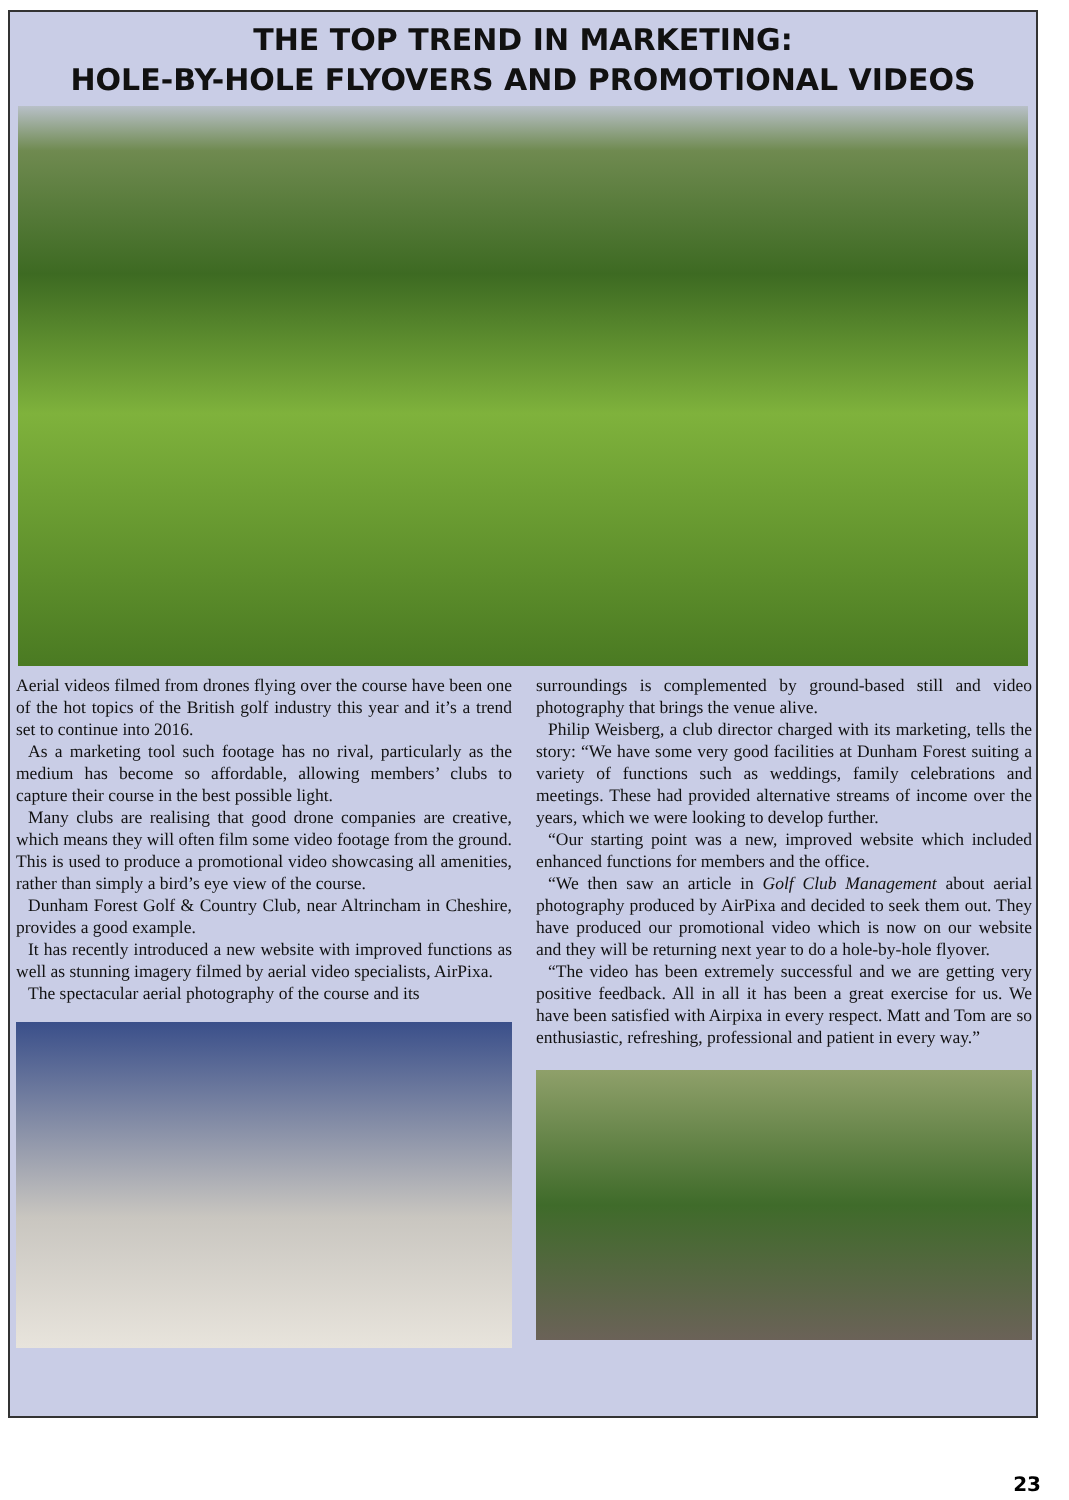THE TOP TREND IN MARKETING:
HOLE-BY-HOLE FLYOVERS AND PROMOTIONAL VIDEOS
Aerial videos filmed from drones flying over the course have been one of the hot topics of the British golf industry this year and it’s a trend set to continue into 2016.
As a marketing tool such footage has no rival, particularly as the medium has become so affordable, allowing members’ clubs to capture their course in the best possible light.
Many clubs are realising that good drone companies are creative, which means they will often film some video footage from the ground. This is used to produce a promotional video showcasing all amenities, rather than simply a bird’s eye view of the course.
Dunham Forest Golf & Country Club, near Altrincham in Cheshire, provides a good example.
It has recently introduced a new website with improved functions as well as stunning imagery filmed by aerial video specialists, AirPixa.
The spectacular aerial photography of the course and its
surroundings is complemented by ground-based still and video photography that brings the venue alive.
Philip Weisberg, a club director charged with its marketing, tells the story: “We have some very good facilities at Dunham Forest suiting a variety of functions such as weddings, family celebrations and meetings. These had provided alternative streams of income over the years, which we were looking to develop further.
“Our starting point was a new, improved website which included enhanced functions for members and the office.
“We then saw an article in Golf Club Management about aerial photography produced by AirPixa and decided to seek them out. They have produced our promotional video which is now on our website and they will be returning next year to do a hole-by-hole flyover.
“The video has been extremely successful and we are getting very positive feedback. All in all it has been a great exercise for us. We have been satisfied with Airpixa in every respect. Matt and Tom are so enthusiastic, refreshing, professional and patient in every way.”
23